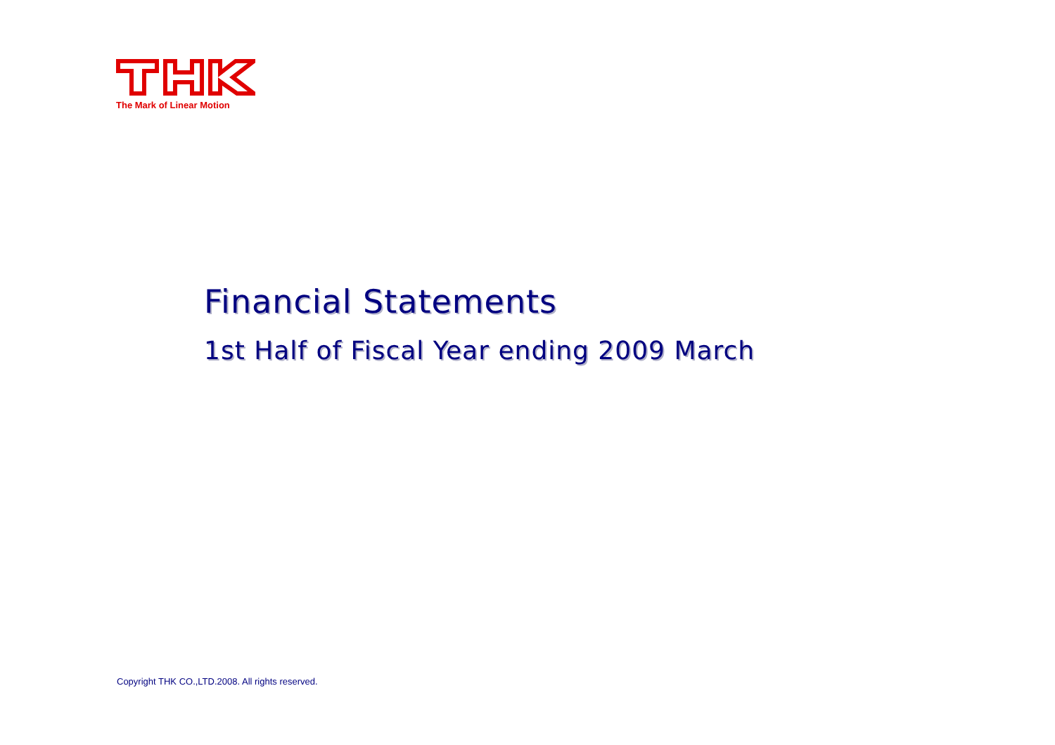The Mark of Linear Motion
Financial Statements
1st Half of Fiscal Year ending 2009 March
Copyright THK CO.,LTD.2008. All rights reserved.